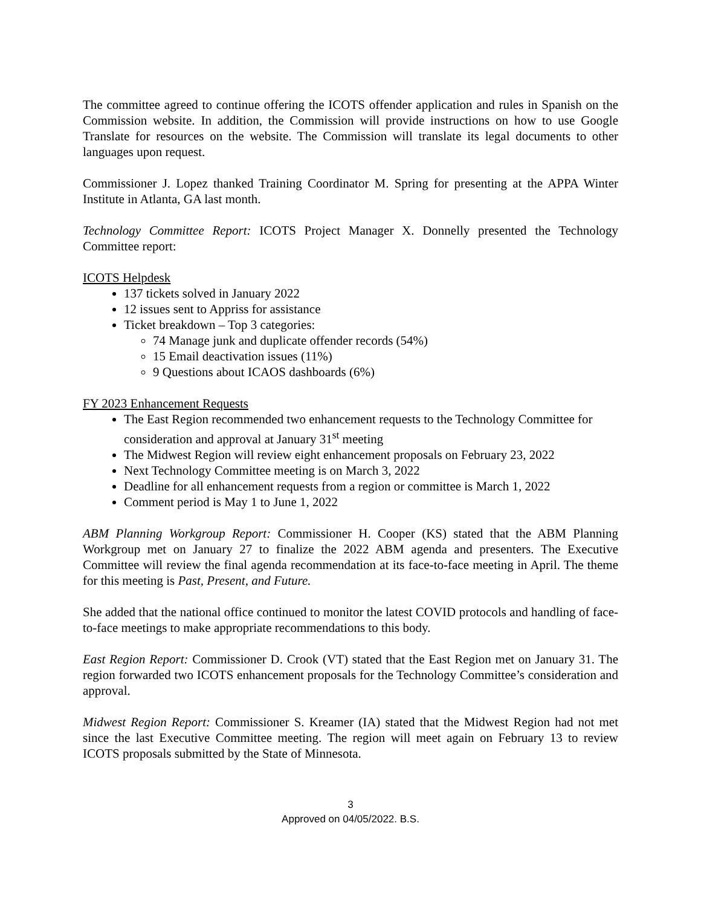The committee agreed to continue offering the ICOTS offender application and rules in Spanish on the Commission website. In addition, the Commission will provide instructions on how to use Google Translate for resources on the website. The Commission will translate its legal documents to other languages upon request.
Commissioner J. Lopez thanked Training Coordinator M. Spring for presenting at the APPA Winter Institute in Atlanta, GA last month.
Technology Committee Report: ICOTS Project Manager X. Donnelly presented the Technology Committee report:
ICOTS Helpdesk
137 tickets solved in January 2022
12 issues sent to Appriss for assistance
Ticket breakdown – Top 3 categories:
74 Manage junk and duplicate offender records (54%)
15 Email deactivation issues (11%)
9 Questions about ICAOS dashboards (6%)
FY 2023 Enhancement Requests
The East Region recommended two enhancement requests to the Technology Committee for consideration and approval at January 31<sup>st</sup> meeting
The Midwest Region will review eight enhancement proposals on February 23, 2022
Next Technology Committee meeting is on March 3, 2022
Deadline for all enhancement requests from a region or committee is March 1, 2022
Comment period is May 1 to June 1, 2022
ABM Planning Workgroup Report: Commissioner H. Cooper (KS) stated that the ABM Planning Workgroup met on January 27 to finalize the 2022 ABM agenda and presenters. The Executive Committee will review the final agenda recommendation at its face-to-face meeting in April. The theme for this meeting is Past, Present, and Future.
She added that the national office continued to monitor the latest COVID protocols and handling of face-to-face meetings to make appropriate recommendations to this body.
East Region Report: Commissioner D. Crook (VT) stated that the East Region met on January 31. The region forwarded two ICOTS enhancement proposals for the Technology Committee’s consideration and approval.
Midwest Region Report: Commissioner S. Kreamer (IA) stated that the Midwest Region had not met since the last Executive Committee meeting. The region will meet again on February 13 to review ICOTS proposals submitted by the State of Minnesota.
3
Approved on 04/05/2022. B.S.